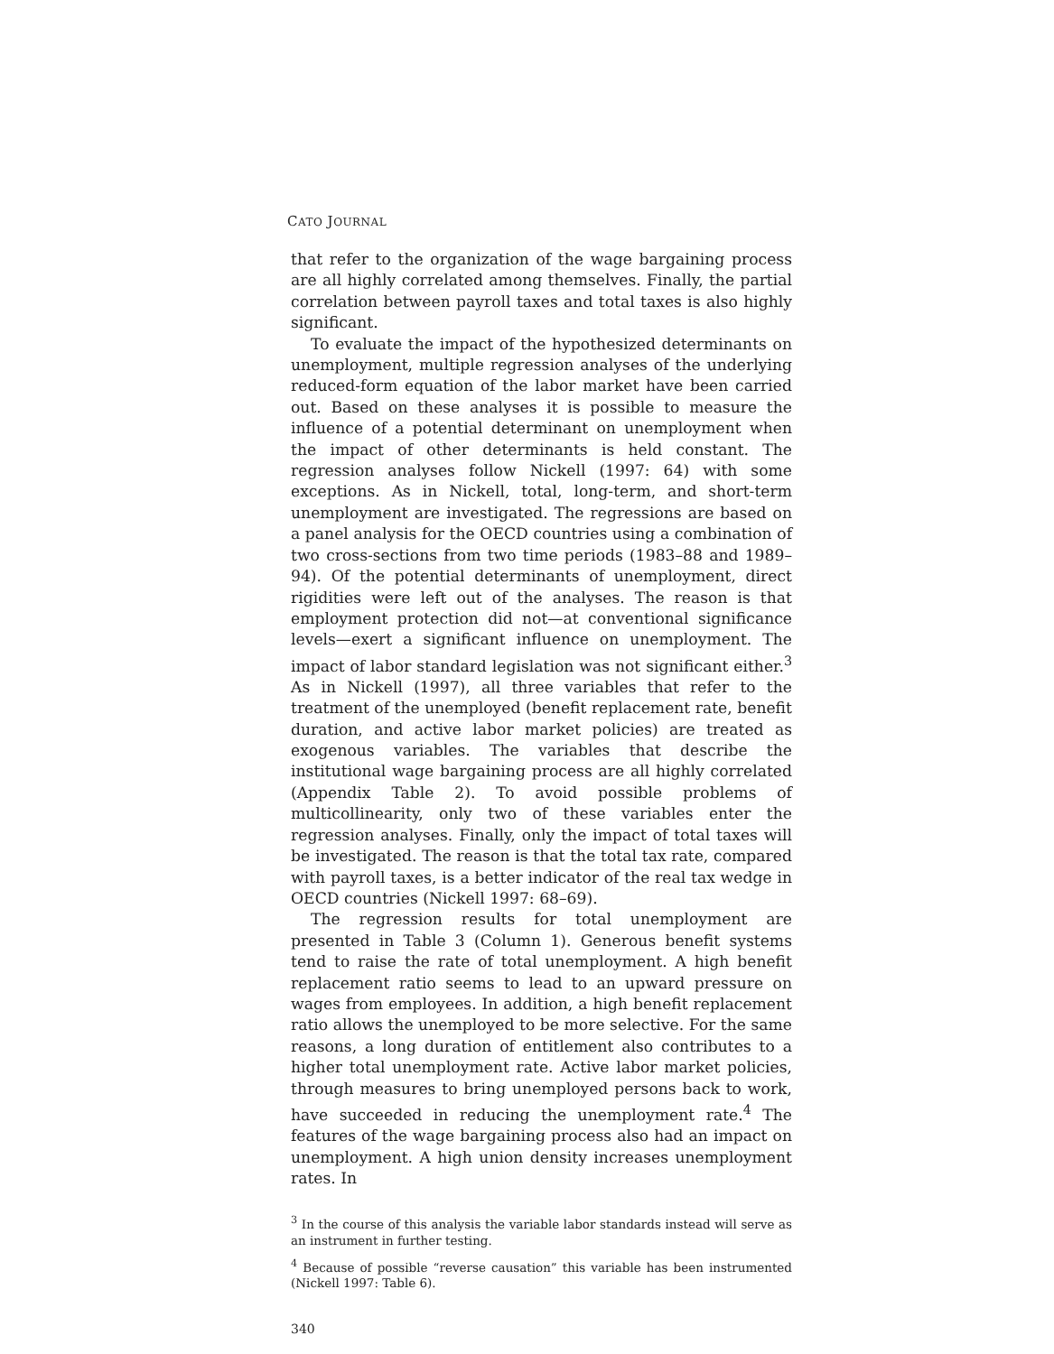CATO JOURNAL
that refer to the organization of the wage bargaining process are all highly correlated among themselves. Finally, the partial correlation between payroll taxes and total taxes is also highly significant.
To evaluate the impact of the hypothesized determinants on unemployment, multiple regression analyses of the underlying reduced-form equation of the labor market have been carried out. Based on these analyses it is possible to measure the influence of a potential determinant on unemployment when the impact of other determinants is held constant. The regression analyses follow Nickell (1997: 64) with some exceptions. As in Nickell, total, long-term, and short-term unemployment are investigated. The regressions are based on a panel analysis for the OECD countries using a combination of two cross-sections from two time periods (1983–88 and 1989–94). Of the potential determinants of unemployment, direct rigidities were left out of the analyses. The reason is that employment protection did not—at conventional significance levels—exert a significant influence on unemployment. The impact of labor standard legislation was not significant either.<sup>3</sup> As in Nickell (1997), all three variables that refer to the treatment of the unemployed (benefit replacement rate, benefit duration, and active labor market policies) are treated as exogenous variables. The variables that describe the institutional wage bargaining process are all highly correlated (Appendix Table 2). To avoid possible problems of multicollinearity, only two of these variables enter the regression analyses. Finally, only the impact of total taxes will be investigated. The reason is that the total tax rate, compared with payroll taxes, is a better indicator of the real tax wedge in OECD countries (Nickell 1997: 68–69).
The regression results for total unemployment are presented in Table 3 (Column 1). Generous benefit systems tend to raise the rate of total unemployment. A high benefit replacement ratio seems to lead to an upward pressure on wages from employees. In addition, a high benefit replacement ratio allows the unemployed to be more selective. For the same reasons, a long duration of entitlement also contributes to a higher total unemployment rate. Active labor market policies, through measures to bring unemployed persons back to work, have succeeded in reducing the unemployment rate.<sup>4</sup> The features of the wage bargaining process also had an impact on unemployment. A high union density increases unemployment rates. In
<sup>3</sup> In the course of this analysis the variable labor standards instead will serve as an instrument in further testing.
<sup>4</sup> Because of possible “reverse causation” this variable has been instrumented (Nickell 1997: Table 6).
340